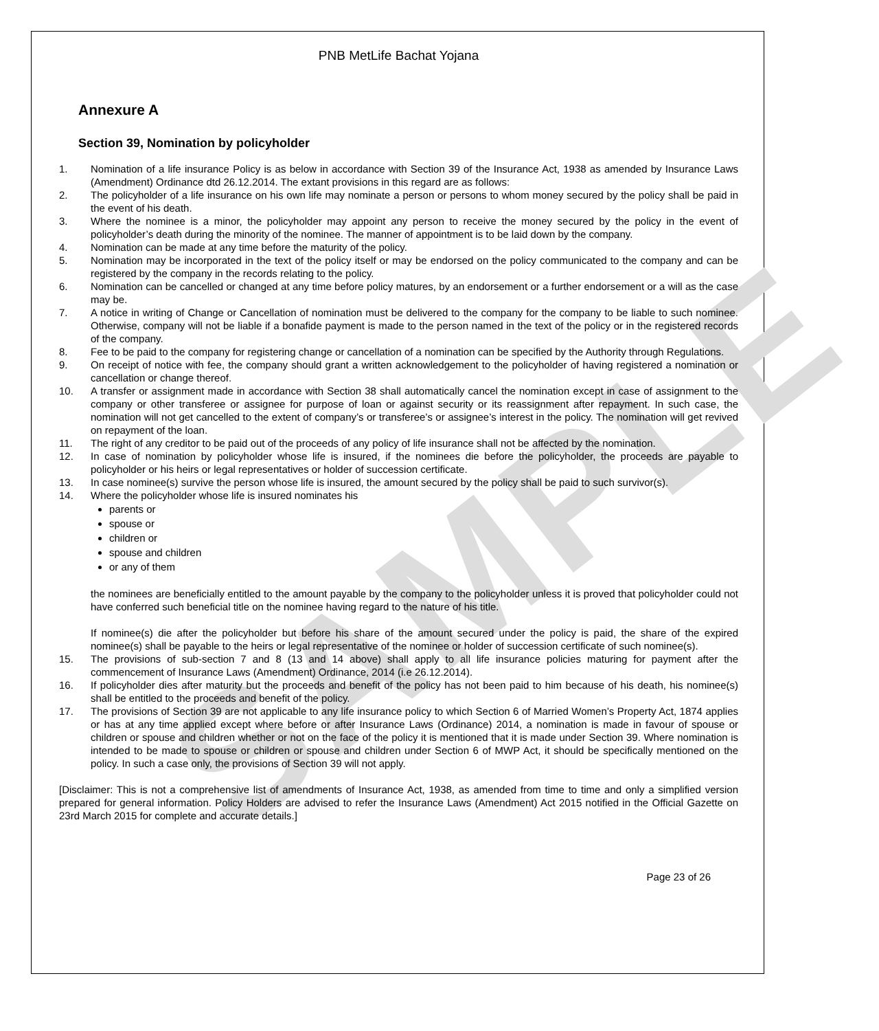SAMPLE
PNB MetLife Bachat Yojana
Annexure A
Section 39, Nomination by policyholder
1. Nomination of a life insurance Policy is as below in accordance with Section 39 of the Insurance Act, 1938 as amended by Insurance Laws (Amendment) Ordinance dtd 26.12.2014. The extant provisions in this regard are as follows:
2. The policyholder of a life insurance on his own life may nominate a person or persons to whom money secured by the policy shall be paid in the event of his death.
3. Where the nominee is a minor, the policyholder may appoint any person to receive the money secured by the policy in the event of policyholder’s death during the minority of the nominee. The manner of appointment is to be laid down by the company.
4. Nomination can be made at any time before the maturity of the policy.
5. Nomination may be incorporated in the text of the policy itself or may be endorsed on the policy communicated to the company and can be registered by the company in the records relating to the policy.
6. Nomination can be cancelled or changed at any time before policy matures, by an endorsement or a further endorsement or a will as the case may be.
7. A notice in writing of Change or Cancellation of nomination must be delivered to the company for the company to be liable to such nominee. Otherwise, company will not be liable if a bonafide payment is made to the person named in the text of the policy or in the registered records of the company.
8. Fee to be paid to the company for registering change or cancellation of a nomination can be specified by the Authority through Regulations.
9. On receipt of notice with fee, the company should grant a written acknowledgement to the policyholder of having registered a nomination or cancellation or change thereof.
10. A transfer or assignment made in accordance with Section 38 shall automatically cancel the nomination except in case of assignment to the company or other transferee or assignee for purpose of loan or against security or its reassignment after repayment. In such case, the nomination will not get cancelled to the extent of company’s or transferee’s or assignee’s interest in the policy. The nomination will get revived on repayment of the loan.
11. The right of any creditor to be paid out of the proceeds of any policy of life insurance shall not be affected by the nomination.
12. In case of nomination by policyholder whose life is insured, if the nominees die before the policyholder, the proceeds are payable to policyholder or his heirs or legal representatives or holder of succession certificate.
13. In case nominee(s) survive the person whose life is insured, the amount secured by the policy shall be paid to such survivor(s).
14. Where the policyholder whose life is insured nominates his
parents or
spouse or
children or
spouse and children
or any of them
the nominees are beneficially entitled to the amount payable by the company to the policyholder unless it is proved that policyholder could not have conferred such beneficial title on the nominee having regard to the nature of his title.
If nominee(s) die after the policyholder but before his share of the amount secured under the policy is paid, the share of the expired nominee(s) shall be payable to the heirs or legal representative of the nominee or holder of succession certificate of such nominee(s).
15. The provisions of sub-section 7 and 8 (13 and 14 above) shall apply to all life insurance policies maturing for payment after the commencement of Insurance Laws (Amendment) Ordinance, 2014 (i.e 26.12.2014).
16. If policyholder dies after maturity but the proceeds and benefit of the policy has not been paid to him because of his death, his nominee(s) shall be entitled to the proceeds and benefit of the policy.
17. The provisions of Section 39 are not applicable to any life insurance policy to which Section 6 of Married Women’s Property Act, 1874 applies or has at any time applied except where before or after Insurance Laws (Ordinance) 2014, a nomination is made in favour of spouse or children or spouse and children whether or not on the face of the policy it is mentioned that it is made under Section 39. Where nomination is intended to be made to spouse or children or spouse and children under Section 6 of MWP Act, it should be specifically mentioned on the policy. In such a case only, the provisions of Section 39 will not apply.
[Disclaimer: This is not a comprehensive list of amendments of Insurance Act, 1938, as amended from time to time and only a simplified version prepared for general information. Policy Holders are advised to refer the Insurance Laws (Amendment) Act 2015 notified in the Official Gazette on 23rd March 2015 for complete and accurate details.]
Page 23 of 26